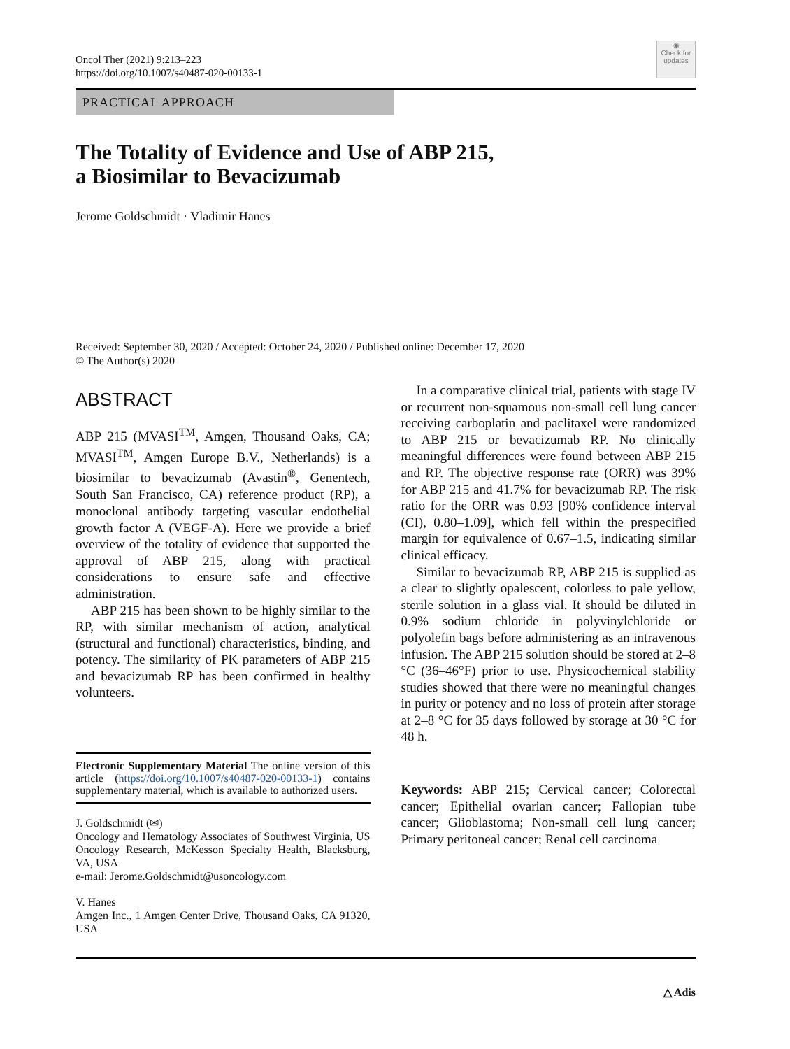Oncol Ther (2021) 9:213–223
https://doi.org/10.1007/s40487-020-00133-1
◉
Check for updates
PRACTICAL APPROACH
The Totality of Evidence and Use of ABP 215,
a Biosimilar to Bevacizumab
Jerome Goldschmidt · Vladimir Hanes
Received: September 30, 2020 / Accepted: October 24, 2020 / Published online: December 17, 2020
© The Author(s) 2020
ABSTRACT
ABP 215 (MVASI<sup>TM</sup>, Amgen, Thousand Oaks, CA; MVASI<sup>TM</sup>, Amgen Europe B.V., Netherlands) is a biosimilar to bevacizumab (Avastin<sup>®</sup>, Genentech, South San Francisco, CA) reference product (RP), a monoclonal antibody targeting vascular endothelial growth factor A (VEGF-A). Here we provide a brief overview of the totality of evidence that supported the approval of ABP 215, along with practical considerations to ensure safe and effective administration.
ABP 215 has been shown to be highly similar to the RP, with similar mechanism of action, analytical (structural and functional) characteristics, binding, and potency. The similarity of PK parameters of ABP 215 and bevacizumab RP has been confirmed in healthy volunteers.
Electronic Supplementary Material The online version of this article (https://doi.org/10.1007/s40487-020-00133-1) contains supplementary material, which is available to authorized users.
J. Goldschmidt (✉)
Oncology and Hematology Associates of Southwest Virginia, US Oncology Research, McKesson Specialty Health, Blacksburg, VA, USA
e-mail: Jerome.Goldschmidt@usoncology.com
V. Hanes
Amgen Inc., 1 Amgen Center Drive, Thousand Oaks, CA 91320, USA
In a comparative clinical trial, patients with stage IV or recurrent non-squamous non-small cell lung cancer receiving carboplatin and paclitaxel were randomized to ABP 215 or bevacizumab RP. No clinically meaningful differences were found between ABP 215 and RP. The objective response rate (ORR) was 39% for ABP 215 and 41.7% for bevacizumab RP. The risk ratio for the ORR was 0.93 [90% confidence interval (CI), 0.80–1.09], which fell within the prespecified margin for equivalence of 0.67–1.5, indicating similar clinical efficacy.
Similar to bevacizumab RP, ABP 215 is supplied as a clear to slightly opalescent, colorless to pale yellow, sterile solution in a glass vial. It should be diluted in 0.9% sodium chloride in polyvinylchloride or polyolefin bags before administering as an intravenous infusion. The ABP 215 solution should be stored at 2–8 °C (36–46°F) prior to use. Physicochemical stability studies showed that there were no meaningful changes in purity or potency and no loss of protein after storage at 2–8 °C for 35 days followed by storage at 30 °C for 48 h.
Keywords: ABP 215; Cervical cancer; Colorectal cancer; Epithelial ovarian cancer; Fallopian tube cancer; Glioblastoma; Non-small cell lung cancer; Primary peritoneal cancer; Renal cell carcinoma
△ Adis